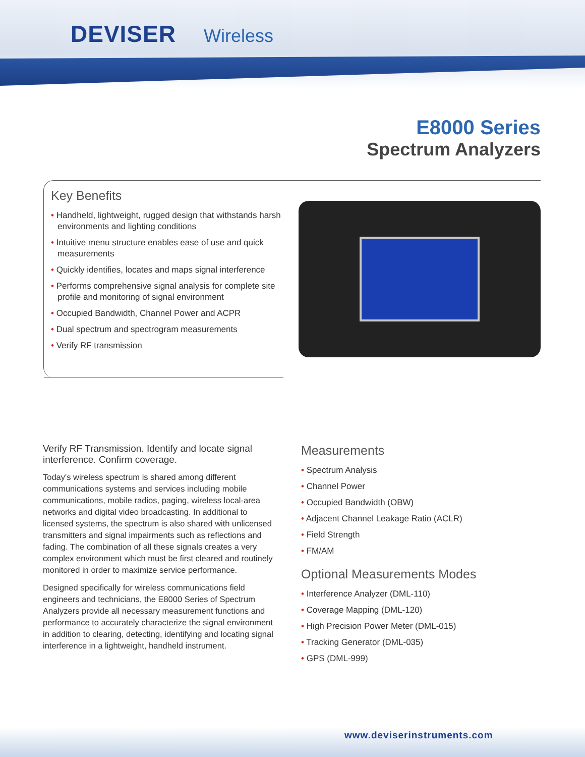DEVISER Wireless
E8000 Series
Spectrum Analyzers
Key Benefits
• Handheld, lightweight, rugged design that withstands harsh environments and lighting conditions
• Intuitive menu structure enables ease of use and quick measurements
• Quickly identifies, locates and maps signal interference
• Performs comprehensive signal analysis for complete site profile and monitoring of signal environment
• Occupied Bandwidth, Channel Power and ACPR
• Dual spectrum and spectrogram measurements
• Verify RF transmission
Verify RF Transmission. Identify and locate signal interference. Confirm coverage.
Today's wireless spectrum is shared among different communications systems and services including mobile communications, mobile radios, paging, wireless local-area networks and digital video broadcasting. In additional to licensed systems, the spectrum is also shared with unlicensed transmitters and signal impairments such as reflections and fading. The combination of all these signals creates a very complex environment which must be first cleared and routinely monitored in order to maximize service performance.
Designed specifically for wireless communications field engineers and technicians, the E8000 Series of Spectrum Analyzers provide all necessary measurement functions and performance to accurately characterize the signal environment in addition to clearing, detecting, identifying and locating signal interference in a lightweight, handheld instrument.
Measurements
• Spectrum Analysis
• Channel Power
• Occupied Bandwidth (OBW)
• Adjacent Channel Leakage Ratio (ACLR)
• Field Strength
• FM/AM
Optional Measurements Modes
• Interference Analyzer (DML-110)
• Coverage Mapping (DML-120)
• High Precision Power Meter (DML-015)
• Tracking Generator (DML-035)
• GPS (DML-999)
www.deviserinstruments.com